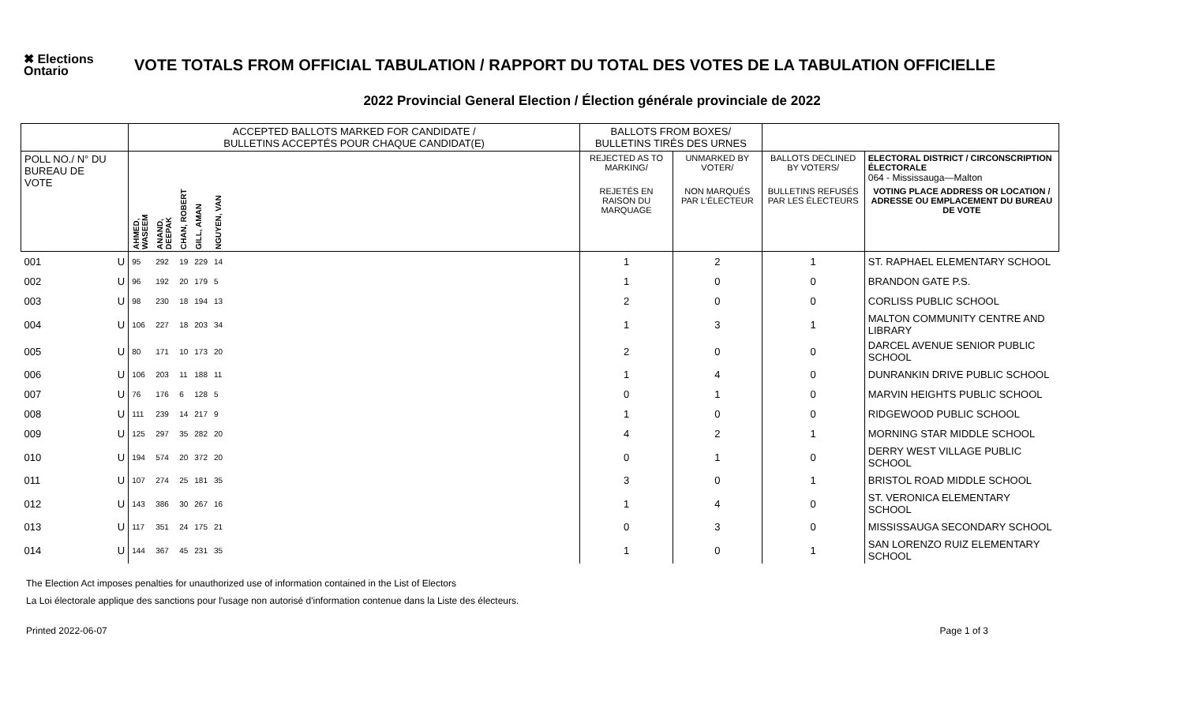✖ Elections Ontario
VOTE TOTALS FROM OFFICIAL TABULATION / RAPPORT DU TOTAL DES VOTES DE LA TABULATION OFFICIELLE
2022 Provincial General Election / Élection générale provinciale de 2022
| | | ACCEPTED BALLOTS MARKED FOR CANDIDATE / BULLETINS ACCEPTÉS POUR CHAQUE CANDIDAT(E) | | | | | | BALLOTS FROM BOXES/ BULLETINS TIRÉS DES URNES | | | |
| --- | --- | --- | --- | --- | --- | --- | --- | --- | --- | --- | --- |
| POLL NO./ N° DU BUREAU DE VOTE | | | | | | | | REJECTED AS TO MARKING/ | UNMARKED BY VOTER/ | BALLOTS DECLINED BY VOTERS/ | ELECTORAL DISTRICT / CIRCONSCRIPTION ÉLECTORALE 064 - Mississauga—Malton |
| | | AHMED, WASEEM | ANAND, DEEPAK | CHAN, ROBERT | GILL, AMAN | NGUYEN, VAN | | REJETÉS EN RAISON DU MARQUAGE | NON MARQUÉS PAR L'ÉLECTEUR | BULLETINS REFUSÉS PAR LES ÉLECTEURS | VOTING PLACE ADDRESS OR LOCATION / ADRESSE OU EMPLACEMENT DU BUREAU DE VOTE |
| 001 | U | 95 | 292 | 19 | 229 | 14 | | 1 | 2 | 1 | ST. RAPHAEL ELEMENTARY SCHOOL |
| 002 | U | 96 | 192 | 20 | 179 | 5 | | 1 | 0 | 0 | BRANDON GATE P.S. |
| 003 | U | 98 | 230 | 18 | 194 | 13 | | 2 | 0 | 0 | CORLISS PUBLIC SCHOOL |
| 004 | U | 106 | 227 | 18 | 203 | 34 | | 1 | 3 | 1 | MALTON COMMUNITY CENTRE AND LIBRARY |
| 005 | U | 80 | 171 | 10 | 173 | 20 | | 2 | 0 | 0 | DARCEL AVENUE SENIOR PUBLIC SCHOOL |
| 006 | U | 106 | 203 | 11 | 188 | 11 | | 1 | 4 | 0 | DUNRANKIN DRIVE PUBLIC SCHOOL |
| 007 | U | 76 | 176 | 6 | 128 | 5 | | 0 | 1 | 0 | MARVIN HEIGHTS PUBLIC SCHOOL |
| 008 | U | 111 | 239 | 14 | 217 | 9 | | 1 | 0 | 0 | RIDGEWOOD PUBLIC SCHOOL |
| 009 | U | 125 | 297 | 35 | 282 | 20 | | 4 | 2 | 1 | MORNING STAR MIDDLE SCHOOL |
| 010 | U | 194 | 574 | 20 | 372 | 20 | | 0 | 1 | 0 | DERRY WEST VILLAGE PUBLIC SCHOOL |
| 011 | U | 107 | 274 | 25 | 181 | 35 | | 3 | 0 | 1 | BRISTOL ROAD MIDDLE SCHOOL |
| 012 | U | 143 | 386 | 30 | 267 | 16 | | 1 | 4 | 0 | ST. VERONICA ELEMENTARY SCHOOL |
| 013 | U | 117 | 351 | 24 | 175 | 21 | | 0 | 3 | 0 | MISSISSAUGA SECONDARY SCHOOL |
| 014 | U | 144 | 367 | 45 | 231 | 35 | | 1 | 0 | 1 | SAN LORENZO RUIZ ELEMENTARY SCHOOL |
The Election Act imposes penalties for unauthorized use of information contained in the List of Electors
La Loi électorale applique des sanctions pour l'usage non autorisé d'information contenue dans la Liste des électeurs.
Printed 2022-06-07 Page 1 of 3